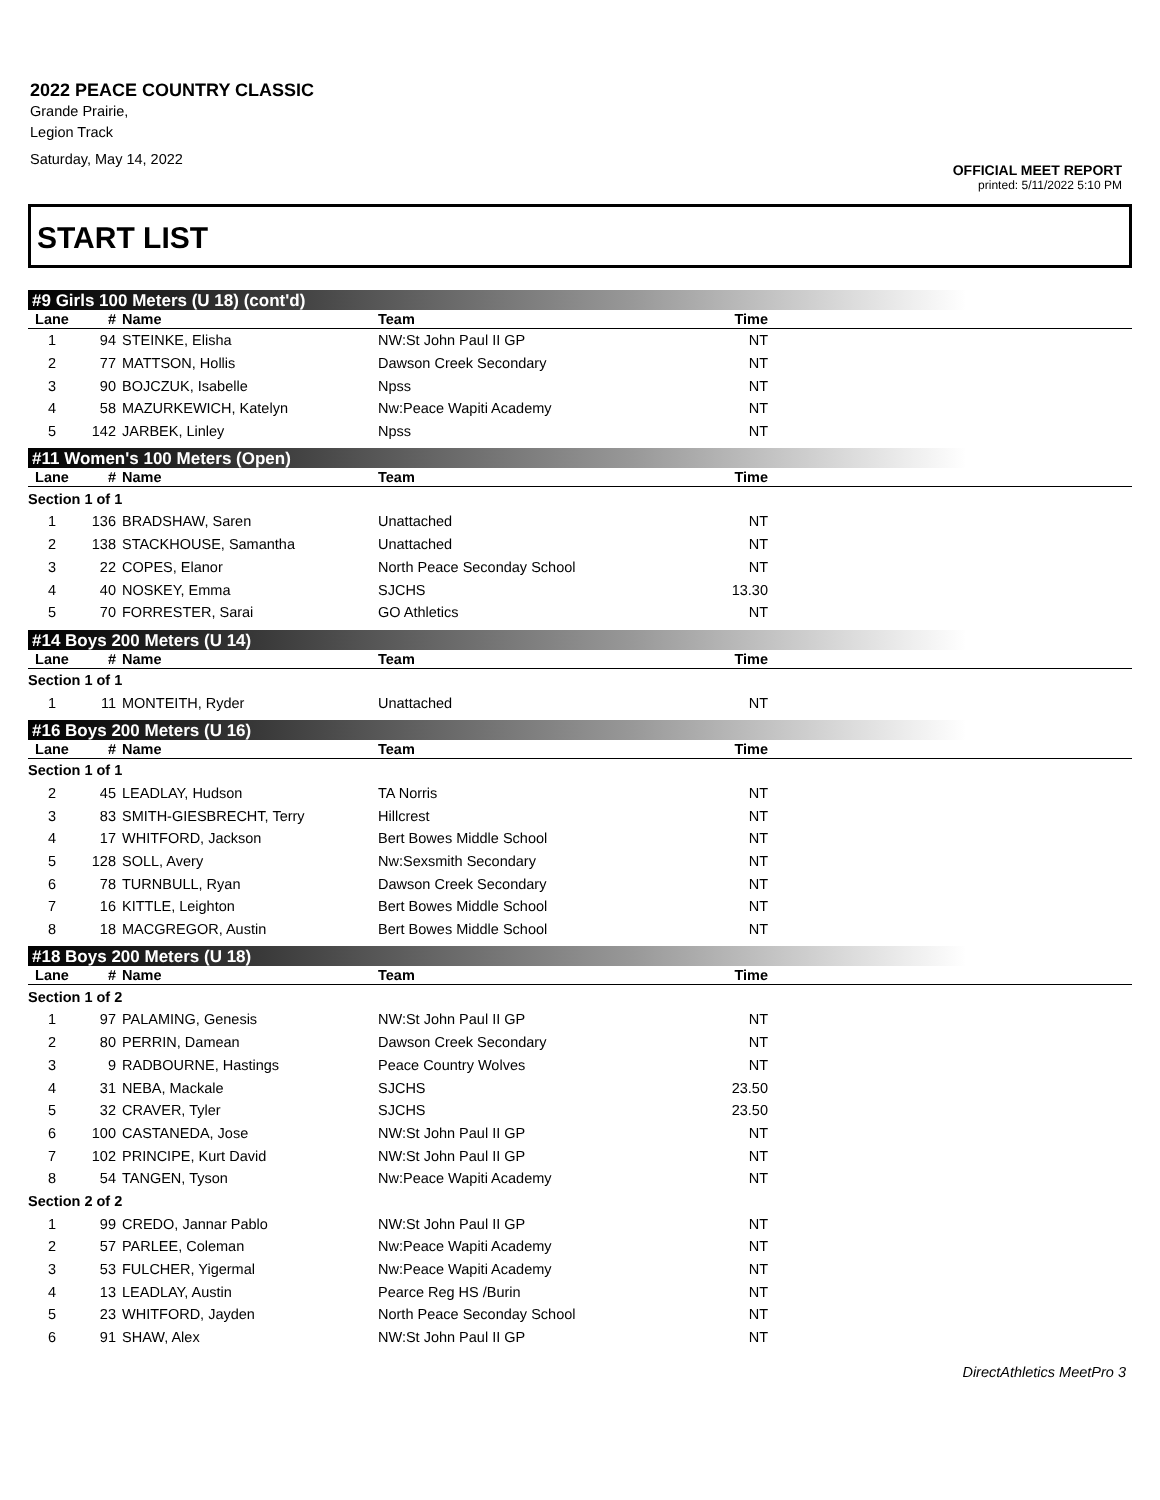2022 PEACE COUNTRY CLASSIC
Grande Prairie,
Legion Track
Saturday, May 14, 2022
OFFICIAL MEET REPORT
printed: 5/11/2022 5:10 PM
START LIST
#9 Girls 100 Meters (U 18) (cont'd)
| Lane | # | Name | Team | Time | |
| --- | --- | --- | --- | --- | --- |
| 1 | 94 | STEINKE, Elisha | NW:St John Paul II GP | NT | |
| 2 | 77 | MATTSON, Hollis | Dawson Creek Secondary | NT | |
| 3 | 90 | BOJCZUK, Isabelle | Npss | NT | |
| 4 | 58 | MAZURKEWICH, Katelyn | Nw:Peace Wapiti Academy | NT | |
| 5 | 142 | JARBEK, Linley | Npss | NT | |
#11 Women's 100 Meters (Open)
| Lane | # | Name | Team | Time | |
| --- | --- | --- | --- | --- | --- |
| Section 1 of 1 | | | | | |
| 1 | 136 | BRADSHAW, Saren | Unattached | NT | |
| 2 | 138 | STACKHOUSE, Samantha | Unattached | NT | |
| 3 | 22 | COPES, Elanor | North Peace Seconday School | NT | |
| 4 | 40 | NOSKEY, Emma | SJCHS | 13.30 | |
| 5 | 70 | FORRESTER, Sarai | GO Athletics | NT | |
#14 Boys 200 Meters (U 14)
| Lane | # | Name | Team | Time | |
| --- | --- | --- | --- | --- | --- |
| Section 1 of 1 | | | | | |
| 1 | 11 | MONTEITH, Ryder | Unattached | NT | |
#16 Boys 200 Meters (U 16)
| Lane | # | Name | Team | Time | |
| --- | --- | --- | --- | --- | --- |
| Section 1 of 1 | | | | | |
| 2 | 45 | LEADLAY, Hudson | TA Norris | NT | |
| 3 | 83 | SMITH-GIESBRECHT, Terry | Hillcrest | NT | |
| 4 | 17 | WHITFORD, Jackson | Bert Bowes Middle School | NT | |
| 5 | 128 | SOLL, Avery | Nw:Sexsmith Secondary | NT | |
| 6 | 78 | TURNBULL, Ryan | Dawson Creek Secondary | NT | |
| 7 | 16 | KITTLE, Leighton | Bert Bowes Middle School | NT | |
| 8 | 18 | MACGREGOR, Austin | Bert Bowes Middle School | NT | |
#18 Boys 200 Meters (U 18)
| Lane | # | Name | Team | Time | |
| --- | --- | --- | --- | --- | --- |
| Section 1 of 2 | | | | | |
| 1 | 97 | PALAMING, Genesis | NW:St John Paul II GP | NT | |
| 2 | 80 | PERRIN, Damean | Dawson Creek Secondary | NT | |
| 3 | 9 | RADBOURNE, Hastings | Peace Country Wolves | NT | |
| 4 | 31 | NEBA, Mackale | SJCHS | 23.50 | |
| 5 | 32 | CRAVER, Tyler | SJCHS | 23.50 | |
| 6 | 100 | CASTANEDA, Jose | NW:St John Paul II GP | NT | |
| 7 | 102 | PRINCIPE, Kurt David | NW:St John Paul II GP | NT | |
| 8 | 54 | TANGEN, Tyson | Nw:Peace Wapiti Academy | NT | |
| Section 2 of 2 | | | | | |
| 1 | 99 | CREDO, Jannar Pablo | NW:St John Paul II GP | NT | |
| 2 | 57 | PARLEE, Coleman | Nw:Peace Wapiti Academy | NT | |
| 3 | 53 | FULCHER, Yigermal | Nw:Peace Wapiti Academy | NT | |
| 4 | 13 | LEADLAY, Austin | Pearce Reg HS /Burin | NT | |
| 5 | 23 | WHITFORD, Jayden | North Peace Seconday School | NT | |
| 6 | 91 | SHAW, Alex | NW:St John Paul II GP | NT | |
DirectAthletics MeetPro 3